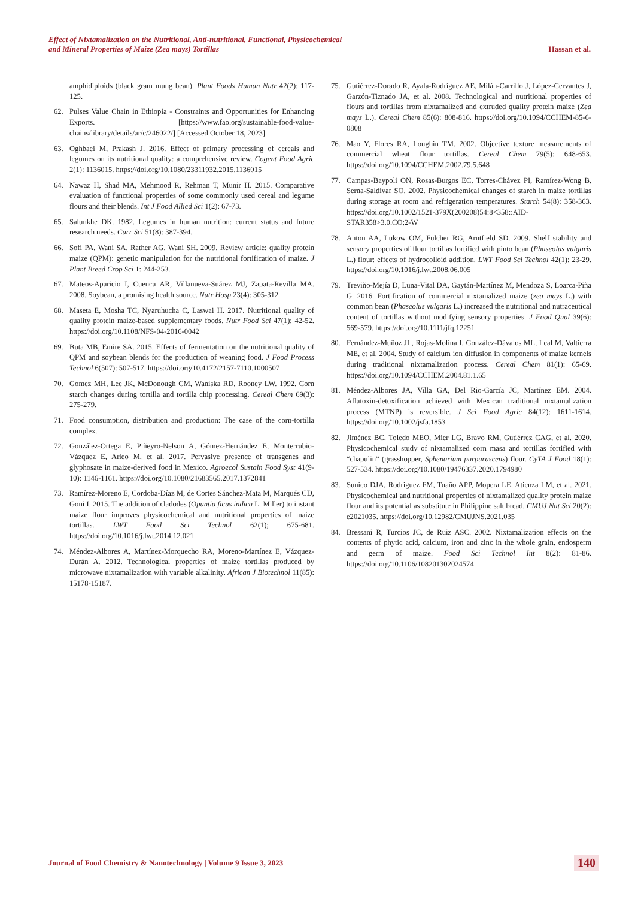Effect of Nixtamalization on the Nutritional, Anti-nutritional, Functional, Physicochemical
and Mineral Properties of Maize (Zea mays) Tortillas
Hassan et al.
amphidiploids (black gram mung bean). Plant Foods Human Nutr 42(2): 117-125.
62. Pulses Value Chain in Ethiopia - Constraints and Opportunities for Enhancing Exports. [https://www.fao.org/sustainable-food-value-chains/library/details/ar/c/246022/] [Accessed October 18, 2023]
63. Oghbaei M, Prakash J. 2016. Effect of primary processing of cereals and legumes on its nutritional quality: a comprehensive review. Cogent Food Agric 2(1): 1136015. https://doi.org/10.1080/23311932.2015.1136015
64. Nawaz H, Shad MA, Mehmood R, Rehman T, Munir H. 2015. Comparative evaluation of functional properties of some commonly used cereal and legume flours and their blends. Int J Food Allied Sci 1(2): 67-73.
65. Salunkhe DK. 1982. Legumes in human nutrition: current status and future research needs. Curr Sci 51(8): 387-394.
66. Sofi PA, Wani SA, Rather AG, Wani SH. 2009. Review article: quality protein maize (QPM): genetic manipulation for the nutritional fortification of maize. J Plant Breed Crop Sci 1: 244-253.
67. Mateos-Aparicio I, Cuenca AR, Villanueva-Suárez MJ, Zapata-Revilla MA. 2008. Soybean, a promising health source. Nutr Hosp 23(4): 305-312.
68. Maseta E, Mosha TC, Nyaruhucha C, Laswai H. 2017. Nutritional quality of quality protein maize-based supplementary foods. Nutr Food Sci 47(1): 42-52. https://doi.org/10.1108/NFS-04-2016-0042
69. Buta MB, Emire SA. 2015. Effects of fermentation on the nutritional quality of QPM and soybean blends for the production of weaning food. J Food Process Technol 6(507): 507-517. https://doi.org/10.4172/2157-7110.1000507
70. Gomez MH, Lee JK, McDonough CM, Waniska RD, Rooney LW. 1992. Corn starch changes during tortilla and tortilla chip processing. Cereal Chem 69(3): 275-279.
71. Food consumption, distribution and production: The case of the corn-tortilla complex.
72. González-Ortega E, Piñeyro-Nelson A, Gómez-Hernández E, Monterrubio-Vázquez E, Arleo M, et al. 2017. Pervasive presence of transgenes and glyphosate in maize-derived food in Mexico. Agroecol Sustain Food Syst 41(9-10): 1146-1161. https://doi.org/10.1080/21683565.2017.1372841
73. Ramírez-Moreno E, Cordoba-Díaz M, de Cortes Sánchez-Mata M, Marqués CD, Goni I. 2015. The addition of cladodes (Opuntia ficus indica L. Miller) to instant maize flour improves physicochemical and nutritional properties of maize tortillas. LWT Food Sci Technol 62(1); 675-681. https://doi.org/10.1016/j.lwt.2014.12.021
74. Méndez-Albores A, Martínez-Morquecho RA, Moreno-Martínez E, Vázquez-Durán A. 2012. Technological properties of maize tortillas produced by microwave nixtamalization with variable alkalinity. African J Biotechnol 11(85): 15178-15187.
75. Gutiérrez-Dorado R, Ayala-Rodríguez AE, Milán-Carrillo J, López-Cervantes J, Garzón-Tiznado JA, et al. 2008. Technological and nutritional properties of flours and tortillas from nixtamalized and extruded quality protein maize (Zea mays L.). Cereal Chem 85(6): 808-816. https://doi.org/10.1094/CCHEM-85-6-0808
76. Mao Y, Flores RA, Loughin TM. 2002. Objective texture measurements of commercial wheat flour tortillas. Cereal Chem 79(5): 648-653. https://doi.org/10.1094/CCHEM.2002.79.5.648
77. Campas-Baypoli ON, Rosas-Burgos EC, Torres-Chávez PI, Ramírez-Wong B, Serna-Saldívar SO. 2002. Physicochemical changes of starch in maize tortillas during storage at room and refrigeration temperatures. Starch 54(8): 358-363. https://doi.org/10.1002/1521-379X(200208)54:8<358::AID-STAR358>3.0.CO;2-W
78. Anton AA, Lukow OM, Fulcher RG, Arntfield SD. 2009. Shelf stability and sensory properties of flour tortillas fortified with pinto bean (Phaseolus vulgaris L.) flour: effects of hydrocolloid addition. LWT Food Sci Technol 42(1): 23-29. https://doi.org/10.1016/j.lwt.2008.06.005
79. Treviño-Mejía D, Luna-Vital DA, Gaytán-Martínez M, Mendoza S, Loarca-Piña G. 2016. Fortification of commercial nixtamalized maize (zea mays L.) with common bean (Phaseolus vulgaris L.) increased the nutritional and nutraceutical content of tortillas without modifying sensory properties. J Food Qual 39(6): 569-579. https://doi.org/10.1111/jfq.12251
80. Fernández-Muñoz JL, Rojas-Molina I, González-Dávalos ML, Leal M, Valtierra ME, et al. 2004. Study of calcium ion diffusion in components of maize kernels during traditional nixtamalization process. Cereal Chem 81(1): 65-69. https://doi.org/10.1094/CCHEM.2004.81.1.65
81. Méndez-Albores JA, Villa GA, Del Rio-García JC, Martínez EM. 2004. Aflatoxin-detoxification achieved with Mexican traditional nixtamalization process (MTNP) is reversible. J Sci Food Agric 84(12): 1611-1614. https://doi.org/10.1002/jsfa.1853
82. Jiménez BC, Toledo MEO, Mier LG, Bravo RM, Gutiérrez CAG, et al. 2020. Physicochemical study of nixtamalized corn masa and tortillas fortified with “chapulin” (grasshopper, Sphenarium purpurascens) flour. CyTA J Food 18(1): 527-534. https://doi.org/10.1080/19476337.2020.1794980
83. Sunico DJA, Rodriguez FM, Tuaño APP, Mopera LE, Atienza LM, et al. 2021. Physicochemical and nutritional properties of nixtamalized quality protein maize flour and its potential as substitute in Philippine salt bread. CMUJ Nat Sci 20(2): e2021035. https://doi.org/10.12982/CMUJNS.2021.035
84. Bressani R, Turcios JC, de Ruiz ASC. 2002. Nixtamalization effects on the contents of phytic acid, calcium, iron and zinc in the whole grain, endosperm and germ of maize. Food Sci Technol Int 8(2): 81-86. https://doi.org/10.1106/108201302024574
Journal of Food Chemistry & Nanotechnology | Volume 9 Issue 3, 2023
140